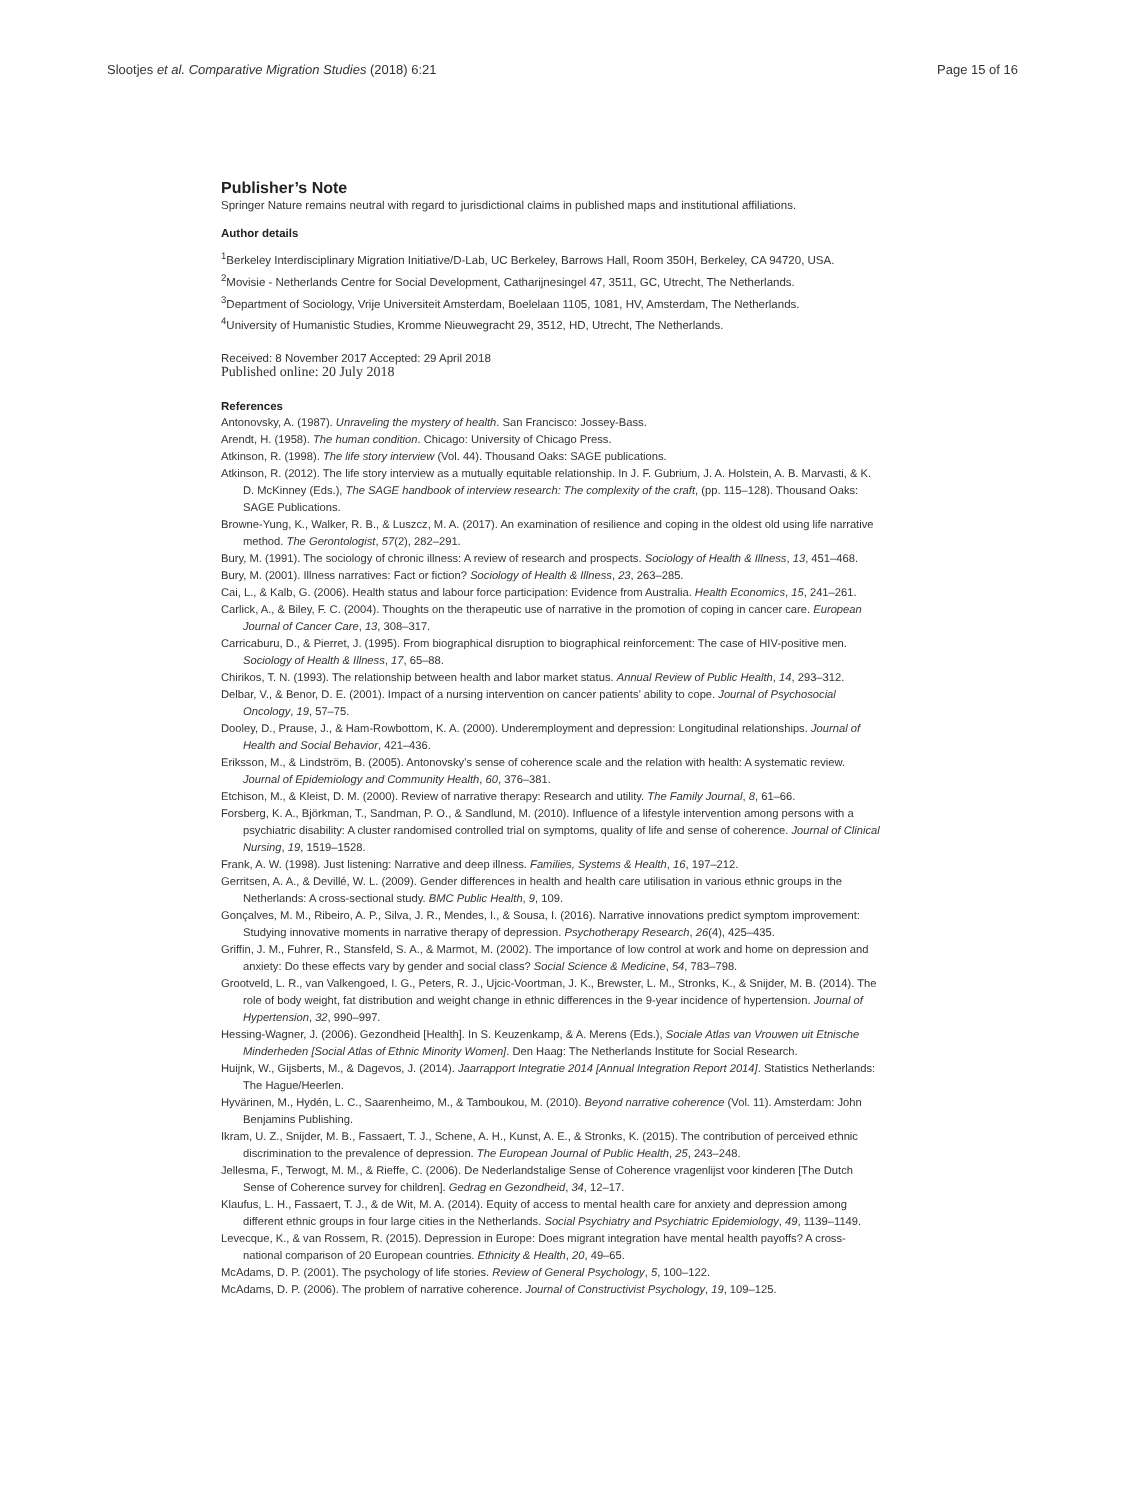Slootjes et al. Comparative Migration Studies (2018) 6:21 Page 15 of 16
Publisher’s Note
Springer Nature remains neutral with regard to jurisdictional claims in published maps and institutional affiliations.
Author details
<sup>1</sup> Berkeley Interdisciplinary Migration Initiative/D-Lab, UC Berkeley, Barrows Hall, Room 350H, Berkeley, CA 94720, USA.
<sup>2</sup> Movisie - Netherlands Centre for Social Development, Catharijnesingel 47, 3511, GC, Utrecht, The Netherlands.
<sup>3</sup> Department of Sociology, Vrije Universiteit Amsterdam, Boelelaan 1105, 1081, HV, Amsterdam, The Netherlands.
<sup>4</sup> University of Humanistic Studies, Kromme Nieuwegracht 29, 3512, HD, Utrecht, The Netherlands.
Received: 8 November 2017 Accepted: 29 April 2018
Published online: 20 July 2018
References
Antonovsky, A. (1987). Unraveling the mystery of health. San Francisco: Jossey-Bass.
Arendt, H. (1958). The human condition. Chicago: University of Chicago Press.
Atkinson, R. (1998). The life story interview (Vol. 44). Thousand Oaks: SAGE publications.
Atkinson, R. (2012). The life story interview as a mutually equitable relationship. In J. F. Gubrium, J. A. Holstein, A. B. Marvasti, & K. D. McKinney (Eds.), The SAGE handbook of interview research: The complexity of the craft, (pp. 115–128). Thousand Oaks: SAGE Publications.
Browne-Yung, K., Walker, R. B., & Luszcz, M. A. (2017). An examination of resilience and coping in the oldest old using life narrative method. The Gerontologist, 57(2), 282–291.
Bury, M. (1991). The sociology of chronic illness: A review of research and prospects. Sociology of Health & Illness, 13, 451–468.
Bury, M. (2001). Illness narratives: Fact or fiction? Sociology of Health & Illness, 23, 263–285.
Cai, L., & Kalb, G. (2006). Health status and labour force participation: Evidence from Australia. Health Economics, 15, 241–261.
Carlick, A., & Biley, F. C. (2004). Thoughts on the therapeutic use of narrative in the promotion of coping in cancer care. European Journal of Cancer Care, 13, 308–317.
Carricaburu, D., & Pierret, J. (1995). From biographical disruption to biographical reinforcement: The case of HIV-positive men. Sociology of Health & Illness, 17, 65–88.
Chirikos, T. N. (1993). The relationship between health and labor market status. Annual Review of Public Health, 14, 293–312.
Delbar, V., & Benor, D. E. (2001). Impact of a nursing intervention on cancer patients’ ability to cope. Journal of Psychosocial Oncology, 19, 57–75.
Dooley, D., Prause, J., & Ham-Rowbottom, K. A. (2000). Underemployment and depression: Longitudinal relationships. Journal of Health and Social Behavior, 421–436.
Eriksson, M., & Lindström, B. (2005). Antonovsky’s sense of coherence scale and the relation with health: A systematic review. Journal of Epidemiology and Community Health, 60, 376–381.
Etchison, M., & Kleist, D. M. (2000). Review of narrative therapy: Research and utility. The Family Journal, 8, 61–66.
Forsberg, K. A., Björkman, T., Sandman, P. O., & Sandlund, M. (2010). Influence of a lifestyle intervention among persons with a psychiatric disability: A cluster randomised controlled trial on symptoms, quality of life and sense of coherence. Journal of Clinical Nursing, 19, 1519–1528.
Frank, A. W. (1998). Just listening: Narrative and deep illness. Families, Systems & Health, 16, 197–212.
Gerritsen, A. A., & Devillé, W. L. (2009). Gender differences in health and health care utilisation in various ethnic groups in the Netherlands: A cross-sectional study. BMC Public Health, 9, 109.
Gonçalves, M. M., Ribeiro, A. P., Silva, J. R., Mendes, I., & Sousa, I. (2016). Narrative innovations predict symptom improvement: Studying innovative moments in narrative therapy of depression. Psychotherapy Research, 26(4), 425–435.
Griffin, J. M., Fuhrer, R., Stansfeld, S. A., & Marmot, M. (2002). The importance of low control at work and home on depression and anxiety: Do these effects vary by gender and social class? Social Science & Medicine, 54, 783–798.
Grootveld, L. R., van Valkengoed, I. G., Peters, R. J., Ujcic-Voortman, J. K., Brewster, L. M., Stronks, K., & Snijder, M. B. (2014). The role of body weight, fat distribution and weight change in ethnic differences in the 9-year incidence of hypertension. Journal of Hypertension, 32, 990–997.
Hessing-Wagner, J. (2006). Gezondheid [Health]. In S. Keuzenkamp, & A. Merens (Eds.), Sociale Atlas van Vrouwen uit Etnische Minderheden [Social Atlas of Ethnic Minority Women]. Den Haag: The Netherlands Institute for Social Research.
Huijnk, W., Gijsberts, M., & Dagevos, J. (2014). Jaarrapport Integratie 2014 [Annual Integration Report 2014]. Statistics Netherlands: The Hague/Heerlen.
Hyvärinen, M., Hydén, L. C., Saarenheimo, M., & Tamboukou, M. (2010). Beyond narrative coherence (Vol. 11). Amsterdam: John Benjamins Publishing.
Ikram, U. Z., Snijder, M. B., Fassaert, T. J., Schene, A. H., Kunst, A. E., & Stronks, K. (2015). The contribution of perceived ethnic discrimination to the prevalence of depression. The European Journal of Public Health, 25, 243–248.
Jellesma, F., Terwogt, M. M., & Rieffe, C. (2006). De Nederlandstalige Sense of Coherence vragenlijst voor kinderen [The Dutch Sense of Coherence survey for children]. Gedrag en Gezondheid, 34, 12–17.
Klaufus, L. H., Fassaert, T. J., & de Wit, M. A. (2014). Equity of access to mental health care for anxiety and depression among different ethnic groups in four large cities in the Netherlands. Social Psychiatry and Psychiatric Epidemiology, 49, 1139–1149.
Levecque, K., & van Rossem, R. (2015). Depression in Europe: Does migrant integration have mental health payoffs? A cross-national comparison of 20 European countries. Ethnicity & Health, 20, 49–65.
McAdams, D. P. (2001). The psychology of life stories. Review of General Psychology, 5, 100–122.
McAdams, D. P. (2006). The problem of narrative coherence. Journal of Constructivist Psychology, 19, 109–125.